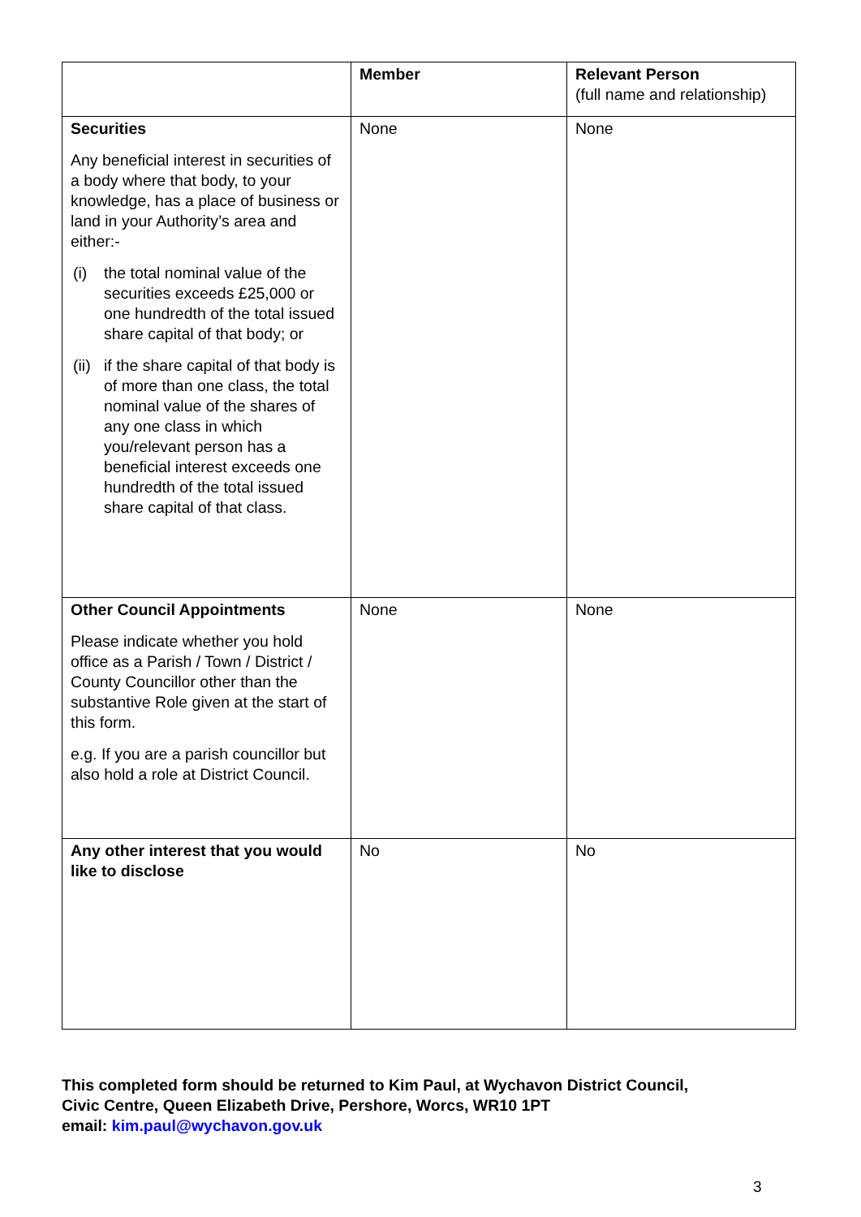| | Member | Relevant Person (full name and relationship) |
| --- | --- | --- |
| Securities Any beneficial interest in securities of a body where that body, to your knowledge, has a place of business or land in your Authority’s area and either:- (i) the total nominal value of the securities exceeds £25,000 or one hundredth of the total issued share capital of that body; or (ii) if the share capital of that body is of more than one class, the total nominal value of the shares of any one class in which you/relevant person has a beneficial interest exceeds one hundredth of the total issued share capital of that class. | None | None |
| Other Council Appointments Please indicate whether you hold office as a Parish / Town / District / County Councillor other than the substantive Role given at the start of this form. e.g. If you are a parish councillor but also hold a role at District Council. | None | None |
| Any other interest that you would like to disclose | No | No |
This completed form should be returned to Kim Paul, at Wychavon District Council,
Civic Centre, Queen Elizabeth Drive, Pershore, Worcs, WR10 1PT
email: kim.paul@wychavon.gov.uk
3